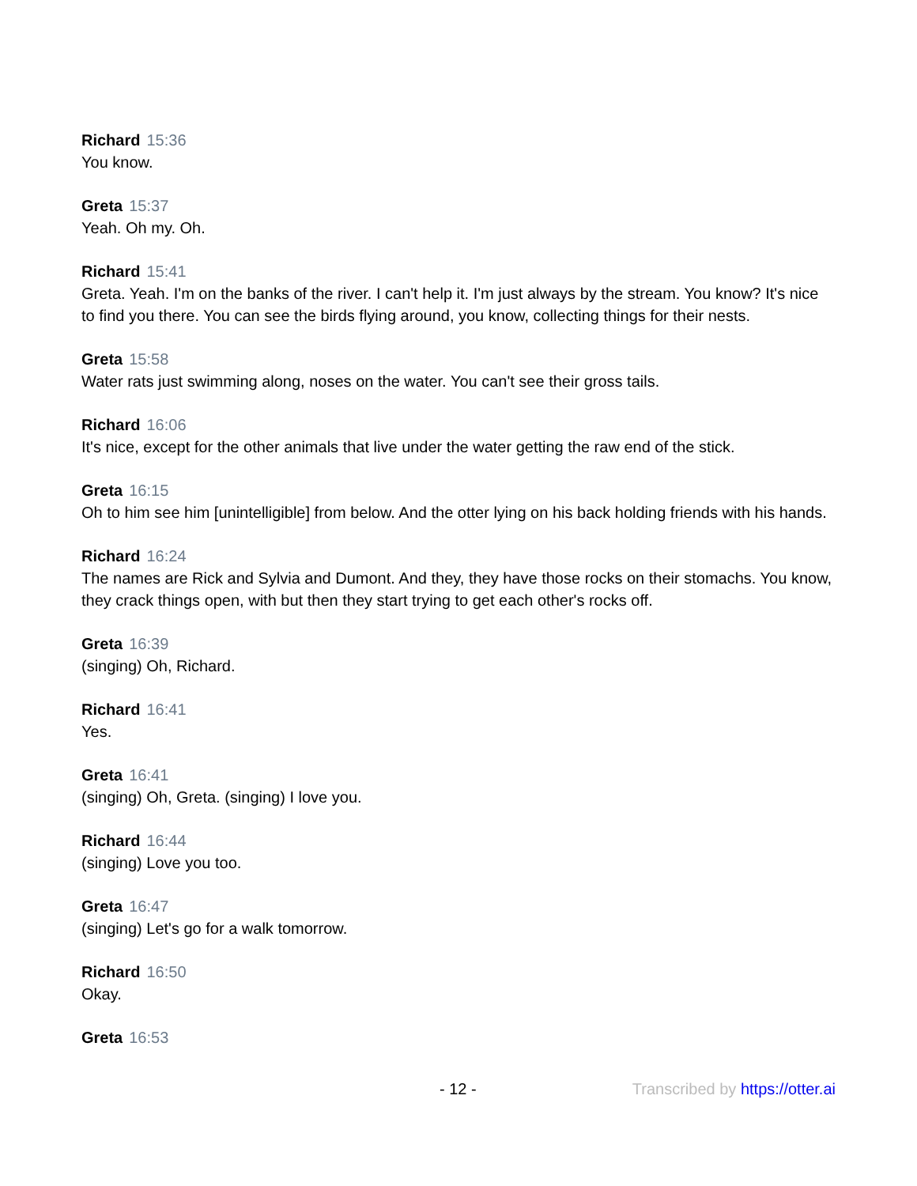Richard 15:36
You know.
Greta 15:37
Yeah. Oh my. Oh.
Richard 15:41
Greta. Yeah. I'm on the banks of the river. I can't help it. I'm just always by the stream. You know? It's nice to find you there. You can see the birds flying around, you know, collecting things for their nests.
Greta 15:58
Water rats just swimming along, noses on the water. You can't see their gross tails.
Richard 16:06
It's nice, except for the other animals that live under the water getting the raw end of the stick.
Greta 16:15
Oh to him see him [unintelligible] from below. And the otter lying on his back holding friends with his hands.
Richard 16:24
The names are Rick and Sylvia and Dumont. And they, they have those rocks on their stomachs. You know, they crack things open, with but then they start trying to get each other's rocks off.
Greta 16:39
(singing) Oh, Richard.
Richard 16:41
Yes.
Greta 16:41
(singing) Oh, Greta. (singing) I love you.
Richard 16:44
(singing) Love you too.
Greta 16:47
(singing) Let's go for a walk tomorrow.
Richard 16:50
Okay.
Greta 16:53
- 12 - Transcribed by https://otter.ai